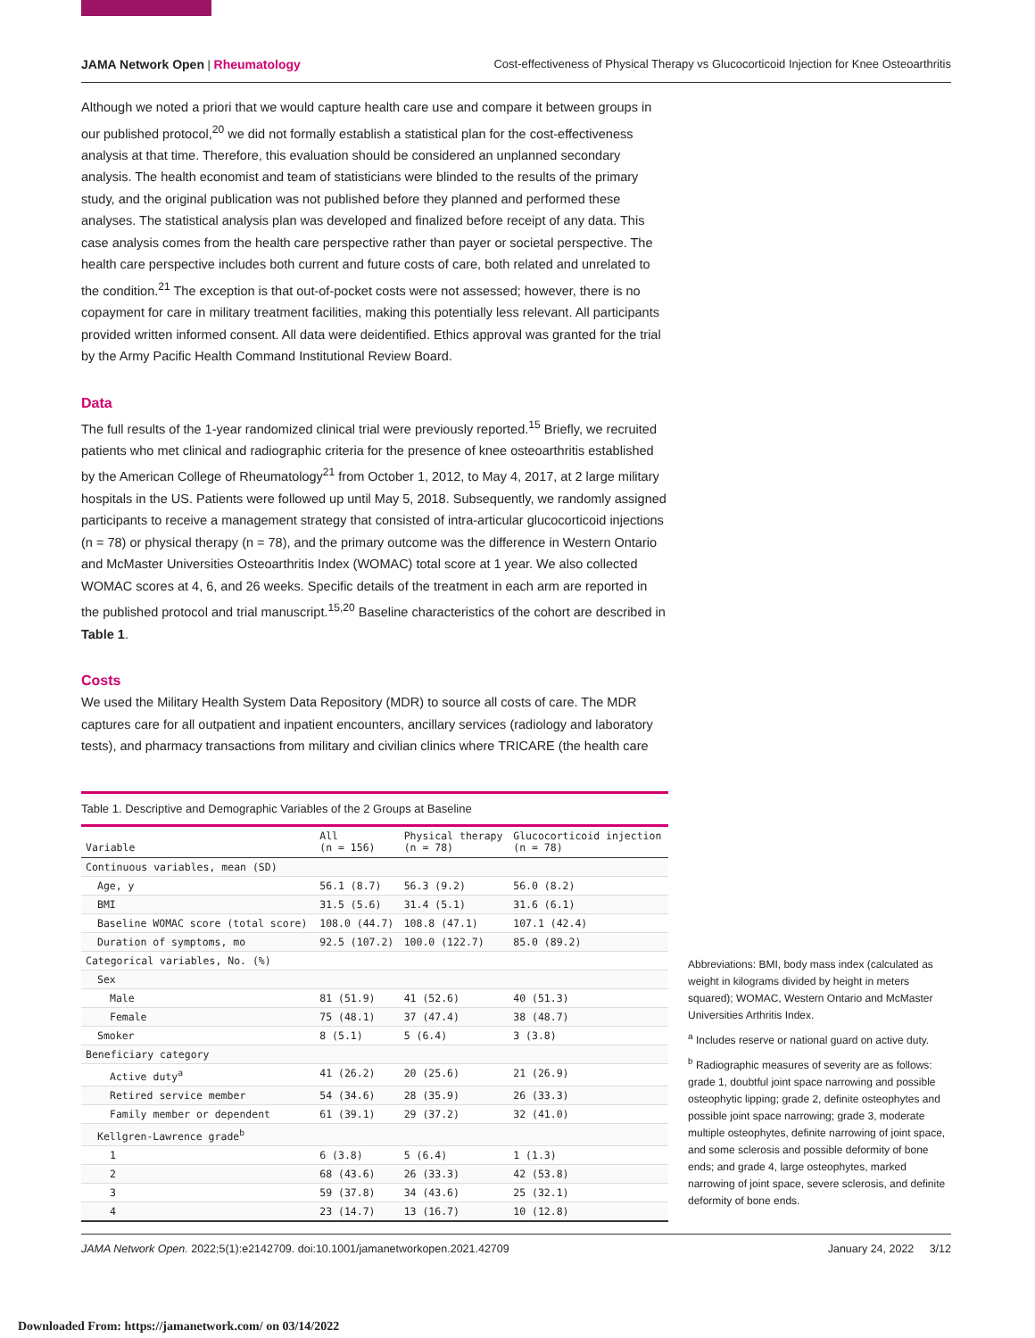JAMA Network Open | Rheumatology Cost-effectiveness of Physical Therapy vs Glucocorticoid Injection for Knee Osteoarthritis
Although we noted a priori that we would capture health care use and compare it between groups in our published protocol,<sup>20</sup> we did not formally establish a statistical plan for the cost-effectiveness analysis at that time. Therefore, this evaluation should be considered an unplanned secondary analysis. The health economist and team of statisticians were blinded to the results of the primary study, and the original publication was not published before they planned and performed these analyses. The statistical analysis plan was developed and finalized before receipt of any data. This case analysis comes from the health care perspective rather than payer or societal perspective. The health care perspective includes both current and future costs of care, both related and unrelated to the condition.<sup>21</sup> The exception is that out-of-pocket costs were not assessed; however, there is no copayment for care in military treatment facilities, making this potentially less relevant. All participants provided written informed consent. All data were deidentified. Ethics approval was granted for the trial by the Army Pacific Health Command Institutional Review Board.
Data
The full results of the 1-year randomized clinical trial were previously reported.<sup>15</sup> Briefly, we recruited patients who met clinical and radiographic criteria for the presence of knee osteoarthritis established by the American College of Rheumatology<sup>21</sup> from October 1, 2012, to May 4, 2017, at 2 large military hospitals in the US. Patients were followed up until May 5, 2018. Subsequently, we randomly assigned participants to receive a management strategy that consisted of intra-articular glucocorticoid injections (n = 78) or physical therapy (n = 78), and the primary outcome was the difference in Western Ontario and McMaster Universities Osteoarthritis Index (WOMAC) total score at 1 year. We also collected WOMAC scores at 4, 6, and 26 weeks. Specific details of the treatment in each arm are reported in the published protocol and trial manuscript.<sup>15,20</sup> Baseline characteristics of the cohort are described in Table 1.
Costs
We used the Military Health System Data Repository (MDR) to source all costs of care. The MDR captures care for all outpatient and inpatient encounters, ancillary services (radiology and laboratory tests), and pharmacy transactions from military and civilian clinics where TRICARE (the health care
Table 1. Descriptive and Demographic Variables of the 2 Groups at Baseline
| Variable | All (n = 156) | Physical therapy (n = 78) | Glucocorticoid injection (n = 78) |
| --- | --- | --- | --- |
| Continuous variables, mean (SD) | | | |
| Age, y | 56.1 (8.7) | 56.3 (9.2) | 56.0 (8.2) |
| BMI | 31.5 (5.6) | 31.4 (5.1) | 31.6 (6.1) |
| Baseline WOMAC score (total score) | 108.0 (44.7) | 108.8 (47.1) | 107.1 (42.4) |
| Duration of symptoms, mo | 92.5 (107.2) | 100.0 (122.7) | 85.0 (89.2) |
| Categorical variables, No. (%) | | | |
| Sex | | | |
| Male | 81 (51.9) | 41 (52.6) | 40 (51.3) |
| Female | 75 (48.1) | 37 (47.4) | 38 (48.7) |
| Smoker | 8 (5.1) | 5 (6.4) | 3 (3.8) |
| Beneficiary category | | | |
| Active duty<sup>a</sup> | 41 (26.2) | 20 (25.6) | 21 (26.9) |
| Retired service member | 54 (34.6) | 28 (35.9) | 26 (33.3) |
| Family member or dependent | 61 (39.1) | 29 (37.2) | 32 (41.0) |
| Kellgren-Lawrence grade<sup>b</sup> | | | |
| 1 | 6 (3.8) | 5 (6.4) | 1 (1.3) |
| 2 | 68 (43.6) | 26 (33.3) | 42 (53.8) |
| 3 | 59 (37.8) | 34 (43.6) | 25 (32.1) |
| 4 | 23 (14.7) | 13 (16.7) | 10 (12.8) |
Abbreviations: BMI, body mass index (calculated as weight in kilograms divided by height in meters squared); WOMAC, Western Ontario and McMaster Universities Arthritis Index.
<sup>a</sup> Includes reserve or national guard on active duty.
<sup>b</sup> Radiographic measures of severity are as follows: grade 1, doubtful joint space narrowing and possible osteophytic lipping; grade 2, definite osteophytes and possible joint space narrowing; grade 3, moderate multiple osteophytes, definite narrowing of joint space, and some sclerosis and possible deformity of bone ends; and grade 4, large osteophytes, marked narrowing of joint space, severe sclerosis, and definite deformity of bone ends.
JAMA Network Open. 2022;5(1):e2142709. doi:10.1001/jamanetworkopen.2021.42709 January 24, 2022 3/12
Downloaded From: https://jamanetwork.com/ on 03/14/2022